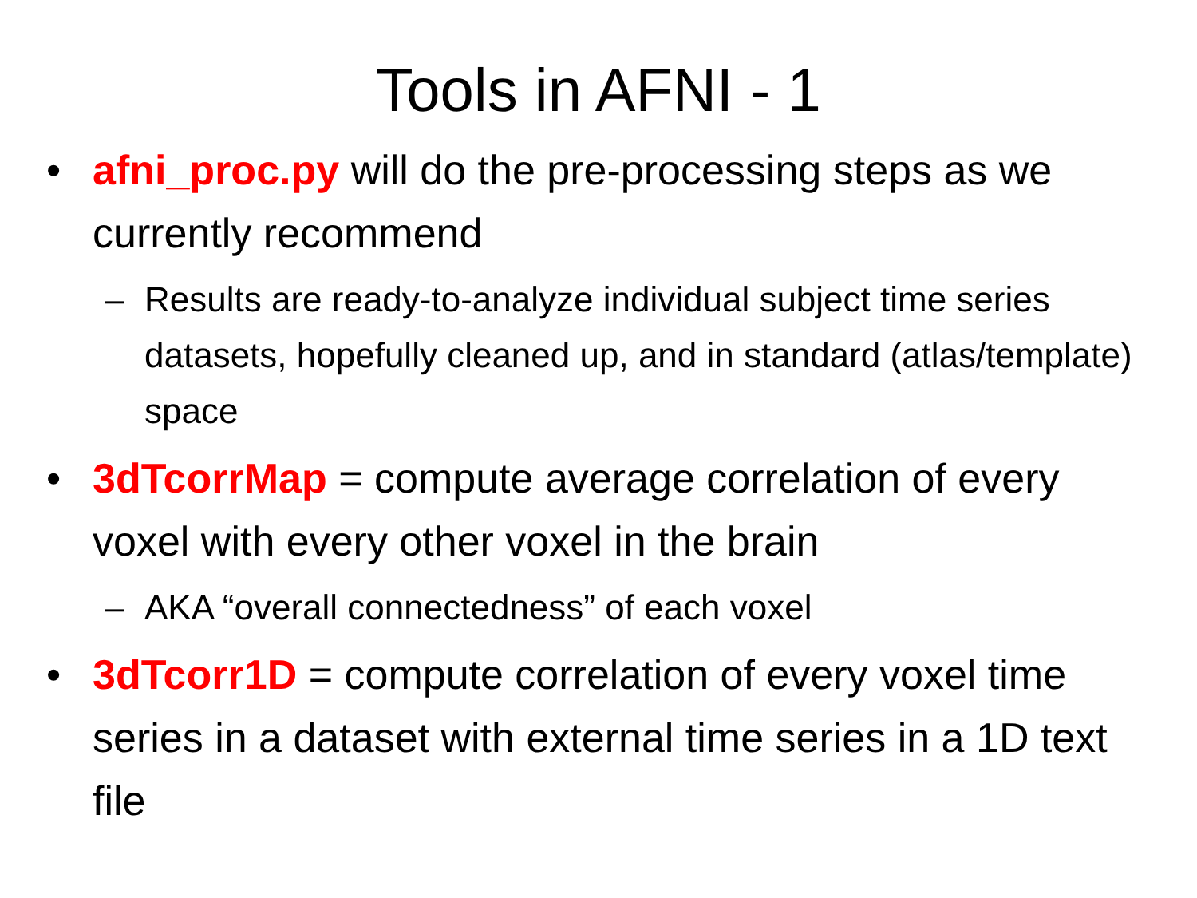Tools in AFNI - 1
• afni_proc.py will do the pre-processing steps as we currently recommend
– Results are ready-to-analyze individual subject time series datasets, hopefully cleaned up, and in standard (atlas/template) space
• 3dTcorrMap = compute average correlation of every voxel with every other voxel in the brain
– AKA “overall connectedness” of each voxel
• 3dTcorr1D = compute correlation of every voxel time series in a dataset with external time series in a 1D text file